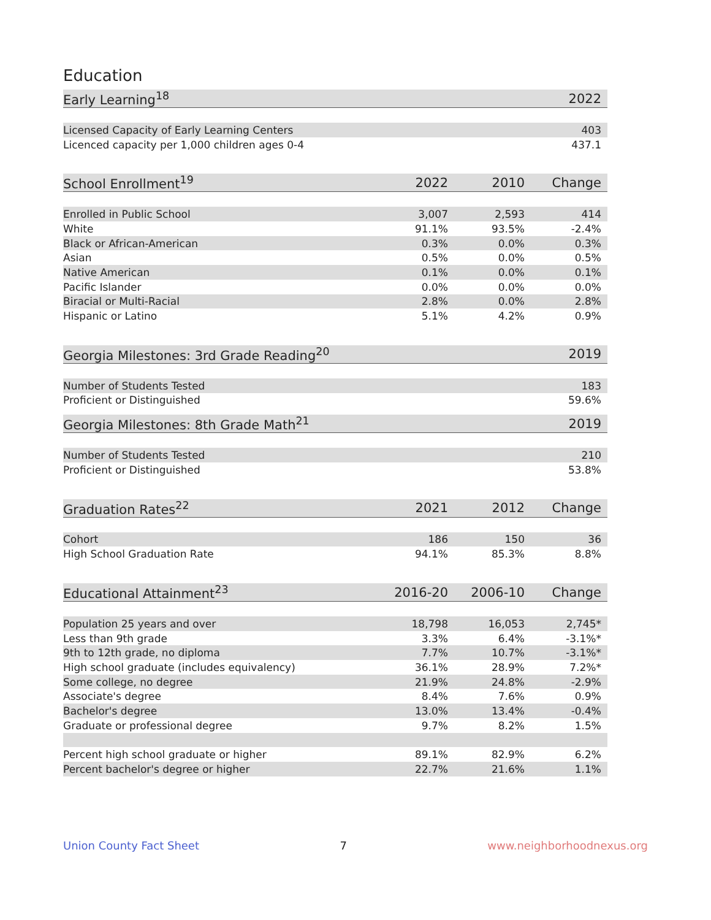Education
| Early Learning<sup>18</sup> | 2022 |
| --- | --- |
| Licensed Capacity of Early Learning Centers | 403 |
| Licenced capacity per 1,000 children ages 0-4 | 437.1 |
| School Enrollment<sup>19</sup> | 2022 | 2010 | Change |
| --- | --- | --- | --- |
| Enrolled in Public School | 3,007 | 2,593 | 414 |
| White | 91.1% | 93.5% | -2.4% |
| Black or African-American | 0.3% | 0.0% | 0.3% |
| Asian | 0.5% | 0.0% | 0.5% |
| Native American | 0.1% | 0.0% | 0.1% |
| Pacific Islander | 0.0% | 0.0% | 0.0% |
| Biracial or Multi-Racial | 2.8% | 0.0% | 2.8% |
| Hispanic or Latino | 5.1% | 4.2% | 0.9% |
| Georgia Milestones: 3rd Grade Reading<sup>20</sup> | 2019 |
| --- | --- |
| Number of Students Tested | 183 |
| Proficient or Distinguished | 59.6% |
| Georgia Milestones: 8th Grade Math<sup>21</sup> | 2019 |
| --- | --- |
| Number of Students Tested | 210 |
| Proficient or Distinguished | 53.8% |
| Graduation Rates<sup>22</sup> | 2021 | 2012 | Change |
| --- | --- | --- | --- |
| Cohort | 186 | 150 | 36 |
| High School Graduation Rate | 94.1% | 85.3% | 8.8% |
| Educational Attainment<sup>23</sup> | 2016-20 | 2006-10 | Change |
| --- | --- | --- | --- |
| Population 25 years and over | 18,798 | 16,053 | 2,745* |
| Less than 9th grade | 3.3% | 6.4% | -3.1%* |
| 9th to 12th grade, no diploma | 7.7% | 10.7% | -3.1%* |
| High school graduate (includes equivalency) | 36.1% | 28.9% | 7.2%* |
| Some college, no degree | 21.9% | 24.8% | -2.9% |
| Associate's degree | 8.4% | 7.6% | 0.9% |
| Bachelor's degree | 13.0% | 13.4% | -0.4% |
| Graduate or professional degree | 9.7% | 8.2% | 1.5% |
| Percent high school graduate or higher | 89.1% | 82.9% | 6.2% |
| Percent bachelor's degree or higher | 22.7% | 21.6% | 1.1% |
Union County Fact Sheet 7 www.neighborhoodnexus.org